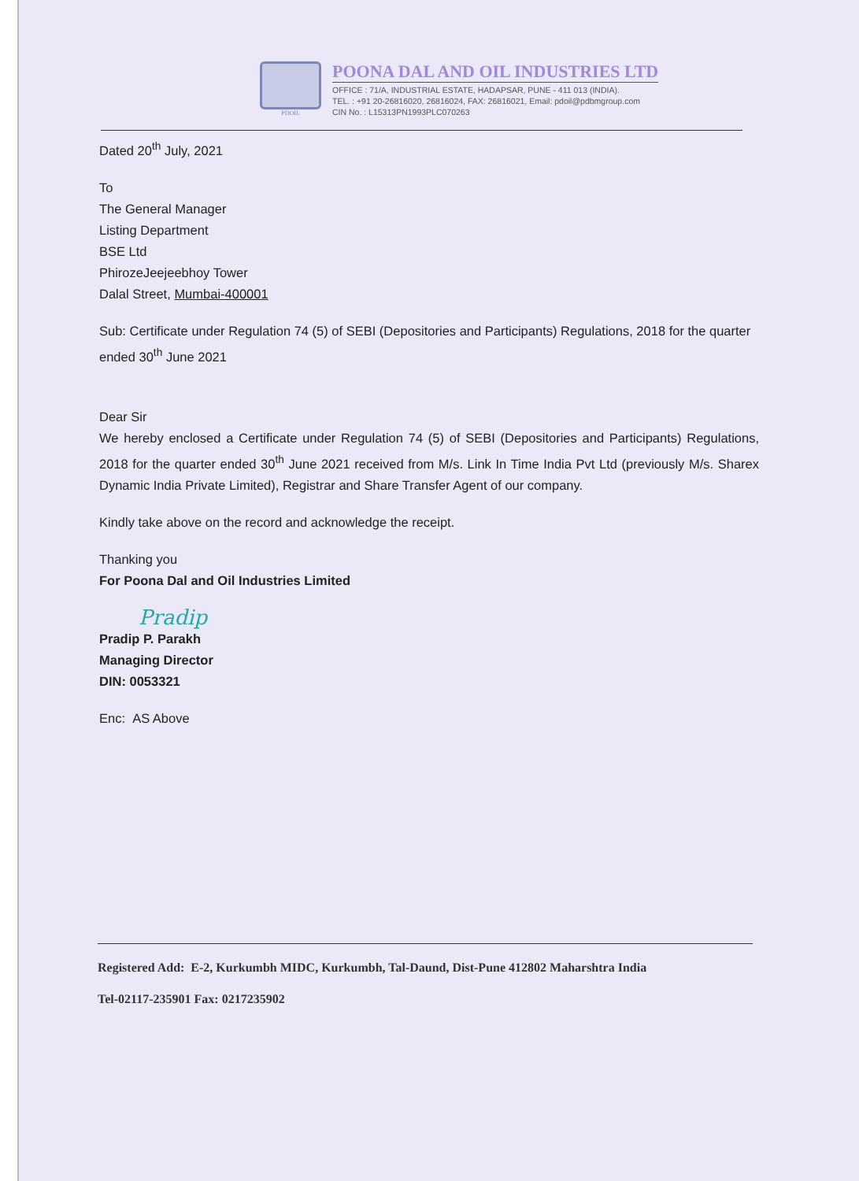PDOIL
POONA DAL AND OIL INDUSTRIES LTD
OFFICE : 71/A, INDUSTRIAL ESTATE, HADAPSAR, PUNE - 411 013 (INDIA).
TEL. : +91 20-26816020, 26816024, FAX: 26816021, Email: pdoil@pdbmgroup.com
CIN No. : L15313PN1993PLC070263
Dated 20<sup>th</sup> July, 2021
To
The General Manager
Listing Department
BSE Ltd
PhirozeJeejeebhoy Tower
Dalal Street, Mumbai-400001
Sub: Certificate under Regulation 74 (5) of SEBI (Depositories and Participants) Regulations, 2018 for the quarter ended 30<sup>th</sup> June 2021
Dear Sir
We hereby enclosed a Certificate under Regulation 74 (5) of SEBI (Depositories and Participants) Regulations, 2018 for the quarter ended 30<sup>th</sup> June 2021 received from M/s. Link In Time India Pvt Ltd (previously M/s. Sharex Dynamic India Private Limited), Registrar and Share Transfer Agent of our company.
Kindly take above on the record and acknowledge the receipt.
Thanking you
For Poona Dal and Oil Industries Limited
Pradip
Pradip P. Parakh
Managing Director
DIN: 0053321
Enc: AS Above
Registered Add: E-2, Kurkumbh MIDC, Kurkumbh, Tal-Daund, Dist-Pune 412802 Maharshtra India
Tel-02117-235901 Fax: 0217235902